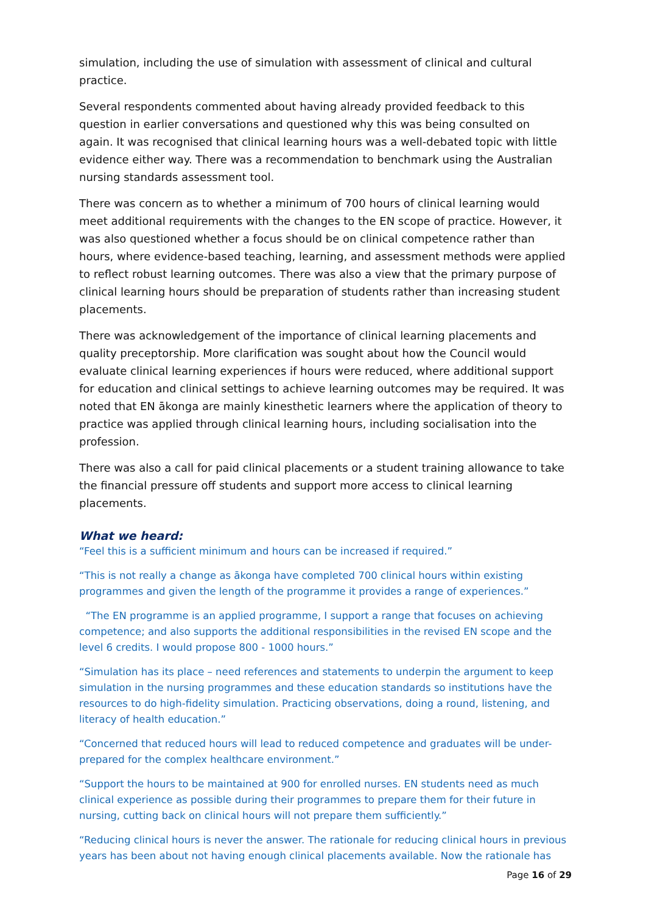simulation, including the use of simulation with assessment of clinical and cultural practice.
Several respondents commented about having already provided feedback to this question in earlier conversations and questioned why this was being consulted on again. It was recognised that clinical learning hours was a well-debated topic with little evidence either way. There was a recommendation to benchmark using the Australian nursing standards assessment tool.
There was concern as to whether a minimum of 700 hours of clinical learning would meet additional requirements with the changes to the EN scope of practice. However, it was also questioned whether a focus should be on clinical competence rather than hours, where evidence-based teaching, learning, and assessment methods were applied to reflect robust learning outcomes. There was also a view that the primary purpose of clinical learning hours should be preparation of students rather than increasing student placements.
There was acknowledgement of the importance of clinical learning placements and quality preceptorship. More clarification was sought about how the Council would evaluate clinical learning experiences if hours were reduced, where additional support for education and clinical settings to achieve learning outcomes may be required. It was noted that EN ākonga are mainly kinesthetic learners where the application of theory to practice was applied through clinical learning hours, including socialisation into the profession.
There was also a call for paid clinical placements or a student training allowance to take the financial pressure off students and support more access to clinical learning placements.
What we heard:
“Feel this is a sufficient minimum and hours can be increased if required.”
“This is not really a change as ākonga have completed 700 clinical hours within existing programmes and given the length of the programme it provides a range of experiences.”
“The EN programme is an applied programme, I support a range that focuses on achieving competence; and also supports the additional responsibilities in the revised EN scope and the level 6 credits. I would propose 800 - 1000 hours.”
“Simulation has its place – need references and statements to underpin the argument to keep simulation in the nursing programmes and these education standards so institutions have the resources to do high-fidelity simulation. Practicing observations, doing a round, listening, and literacy of health education.”
“Concerned that reduced hours will lead to reduced competence and graduates will be under-prepared for the complex healthcare environment.”
“Support the hours to be maintained at 900 for enrolled nurses. EN students need as much clinical experience as possible during their programmes to prepare them for their future in nursing, cutting back on clinical hours will not prepare them sufficiently.”
“Reducing clinical hours is never the answer. The rationale for reducing clinical hours in previous years has been about not having enough clinical placements available. Now the rationale has
Page 16 of 29